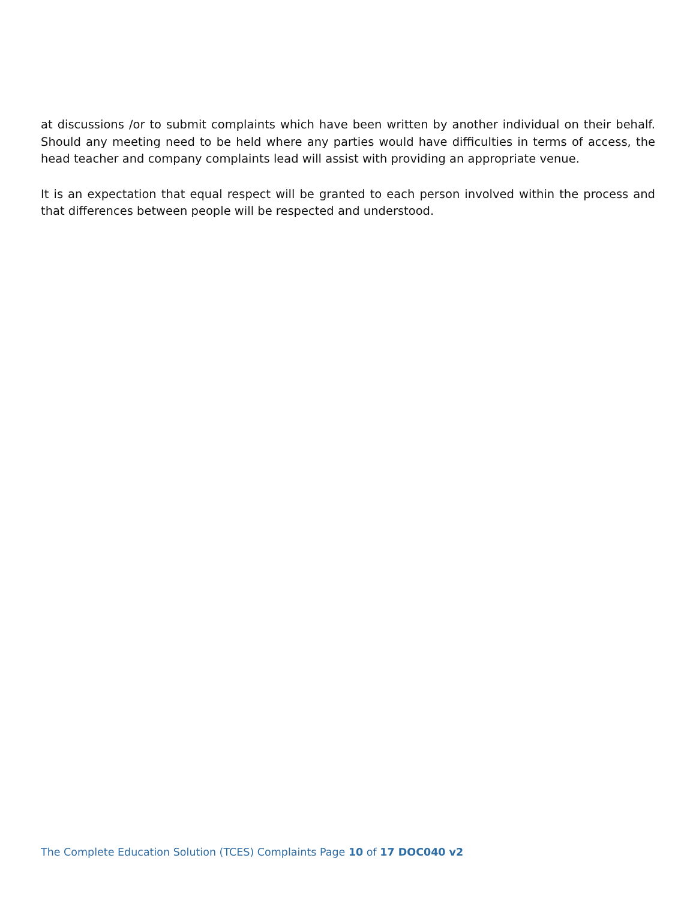at discussions /or to submit complaints which have been written by another individual on their behalf. Should any meeting need to be held where any parties would have difficulties in terms of access, the head teacher and company complaints lead will assist with providing an appropriate venue.
It is an expectation that equal respect will be granted to each person involved within the process and that differences between people will be respected and understood.
The Complete Education Solution (TCES) Complaints Page 10 of 17 DOC040 v2